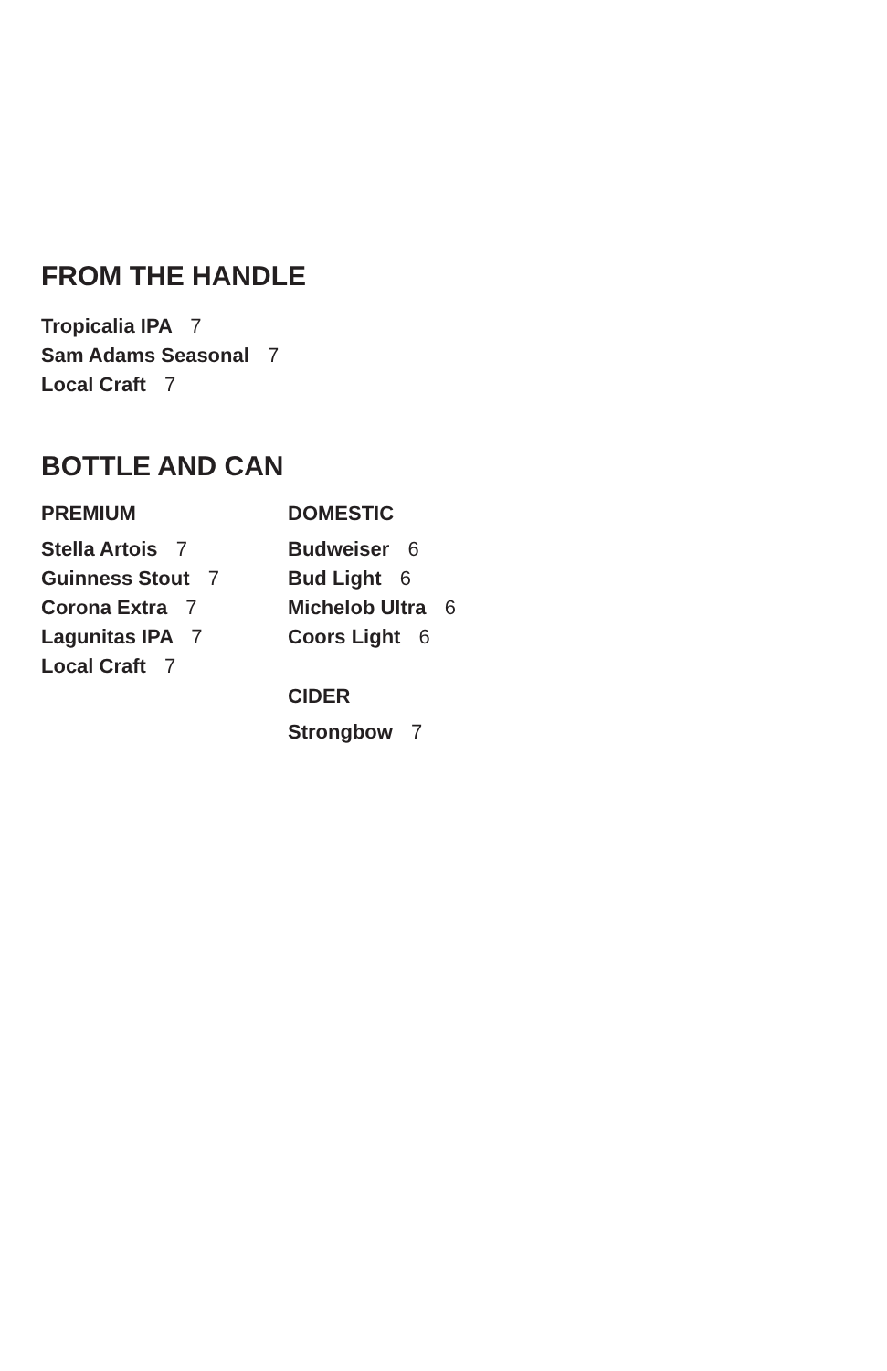FROM THE HANDLE
Tropicalia IPA 7
Sam Adams Seasonal 7
Local Craft 7
BOTTLE AND CAN
PREMIUM
Stella Artois 7
Guinness Stout 7
Corona Extra 7
Lagunitas IPA 7
Local Craft 7
DOMESTIC
Budweiser 6
Bud Light 6
Michelob Ultra 6
Coors Light 6
CIDER
Strongbow 7